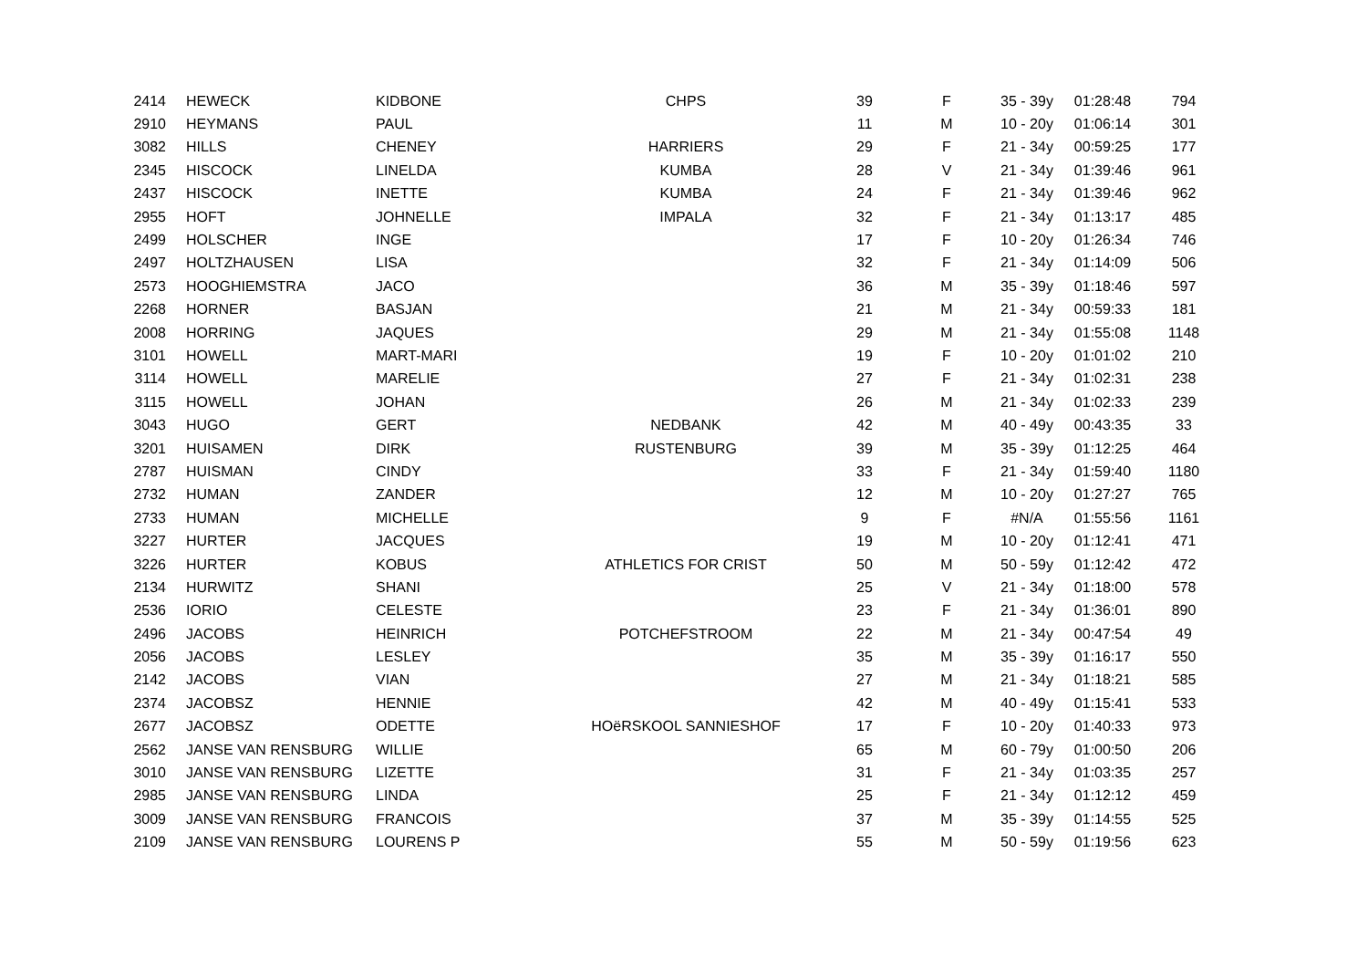| 2414 | HEWECK | KIDBONE | CHPS | 39 | F | 35 - 39y | 01:28:48 | 794 |
| 2910 | HEYMANS | PAUL | | 11 | M | 10 - 20y | 01:06:14 | 301 |
| 3082 | HILLS | CHENEY | HARRIERS | 29 | F | 21 - 34y | 00:59:25 | 177 |
| 2345 | HISCOCK | LINELDA | KUMBA | 28 | V | 21 - 34y | 01:39:46 | 961 |
| 2437 | HISCOCK | INETTE | KUMBA | 24 | F | 21 - 34y | 01:39:46 | 962 |
| 2955 | HOFT | JOHNELLE | IMPALA | 32 | F | 21 - 34y | 01:13:17 | 485 |
| 2499 | HOLSCHER | INGE | | 17 | F | 10 - 20y | 01:26:34 | 746 |
| 2497 | HOLTZHAUSEN | LISA | | 32 | F | 21 - 34y | 01:14:09 | 506 |
| 2573 | HOOGHIEMSTRA | JACO | | 36 | M | 35 - 39y | 01:18:46 | 597 |
| 2268 | HORNER | BASJAN | | 21 | M | 21 - 34y | 00:59:33 | 181 |
| 2008 | HORRING | JAQUES | | 29 | M | 21 - 34y | 01:55:08 | 1148 |
| 3101 | HOWELL | MART-MARI | | 19 | F | 10 - 20y | 01:01:02 | 210 |
| 3114 | HOWELL | MARELIE | | 27 | F | 21 - 34y | 01:02:31 | 238 |
| 3115 | HOWELL | JOHAN | | 26 | M | 21 - 34y | 01:02:33 | 239 |
| 3043 | HUGO | GERT | NEDBANK | 42 | M | 40 - 49y | 00:43:35 | 33 |
| 3201 | HUISAMEN | DIRK | RUSTENBURG | 39 | M | 35 - 39y | 01:12:25 | 464 |
| 2787 | HUISMAN | CINDY | | 33 | F | 21 - 34y | 01:59:40 | 1180 |
| 2732 | HUMAN | ZANDER | | 12 | M | 10 - 20y | 01:27:27 | 765 |
| 2733 | HUMAN | MICHELLE | | 9 | F | #N/A | 01:55:56 | 1161 |
| 3227 | HURTER | JACQUES | | 19 | M | 10 - 20y | 01:12:41 | 471 |
| 3226 | HURTER | KOBUS | ATHLETICS FOR CRIST | 50 | M | 50 - 59y | 01:12:42 | 472 |
| 2134 | HURWITZ | SHANI | | 25 | V | 21 - 34y | 01:18:00 | 578 |
| 2536 | IORIO | CELESTE | | 23 | F | 21 - 34y | 01:36:01 | 890 |
| 2496 | JACOBS | HEINRICH | POTCHEFSTROOM | 22 | M | 21 - 34y | 00:47:54 | 49 |
| 2056 | JACOBS | LESLEY | | 35 | M | 35 - 39y | 01:16:17 | 550 |
| 2142 | JACOBS | VIAN | | 27 | M | 21 - 34y | 01:18:21 | 585 |
| 2374 | JACOBSZ | HENNIE | | 42 | M | 40 - 49y | 01:15:41 | 533 |
| 2677 | JACOBSZ | ODETTE | HOëRSKOOL SANNIESHOF | 17 | F | 10 - 20y | 01:40:33 | 973 |
| 2562 | JANSE VAN RENSBURG | WILLIE | | 65 | M | 60 - 79y | 01:00:50 | 206 |
| 3010 | JANSE VAN RENSBURG | LIZETTE | | 31 | F | 21 - 34y | 01:03:35 | 257 |
| 2985 | JANSE VAN RENSBURG | LINDA | | 25 | F | 21 - 34y | 01:12:12 | 459 |
| 3009 | JANSE VAN RENSBURG | FRANCOIS | | 37 | M | 35 - 39y | 01:14:55 | 525 |
| 2109 | JANSE VAN RENSBURG | LOURENS P | | 55 | M | 50 - 59y | 01:19:56 | 623 |